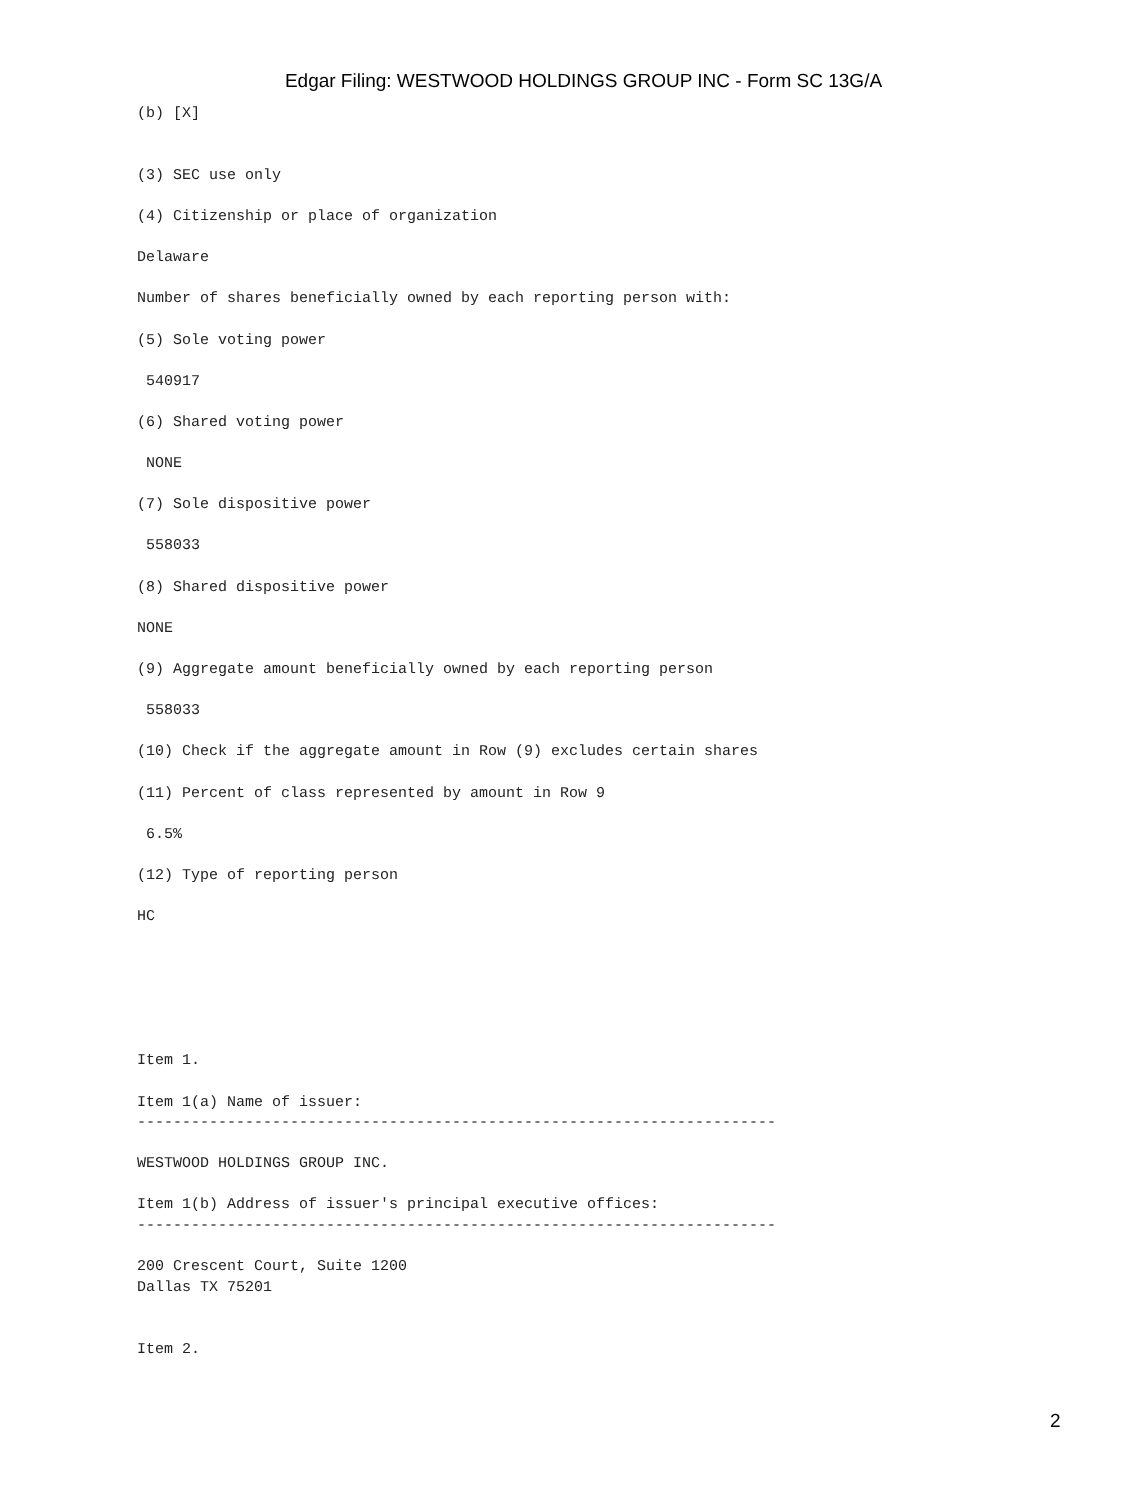Edgar Filing: WESTWOOD HOLDINGS GROUP INC - Form SC 13G/A
(b) [X]


(3) SEC use only

(4) Citizenship or place of organization

Delaware

Number of shares beneficially owned by each reporting person with:

(5) Sole voting power

 540917

(6) Shared voting power

 NONE

(7) Sole dispositive power

 558033

(8) Shared dispositive power

NONE

(9) Aggregate amount beneficially owned by each reporting person

 558033

(10) Check if the aggregate amount in Row (9) excludes certain shares

(11) Percent of class represented by amount in Row 9

 6.5%

(12) Type of reporting person

HC






Item 1.

Item 1(a) Name of issuer:
-----------------------------------------------------------------------

WESTWOOD HOLDINGS GROUP INC.

Item 1(b) Address of issuer's principal executive offices:
-----------------------------------------------------------------------

200 Crescent Court, Suite 1200
Dallas TX 75201


Item 2.
2